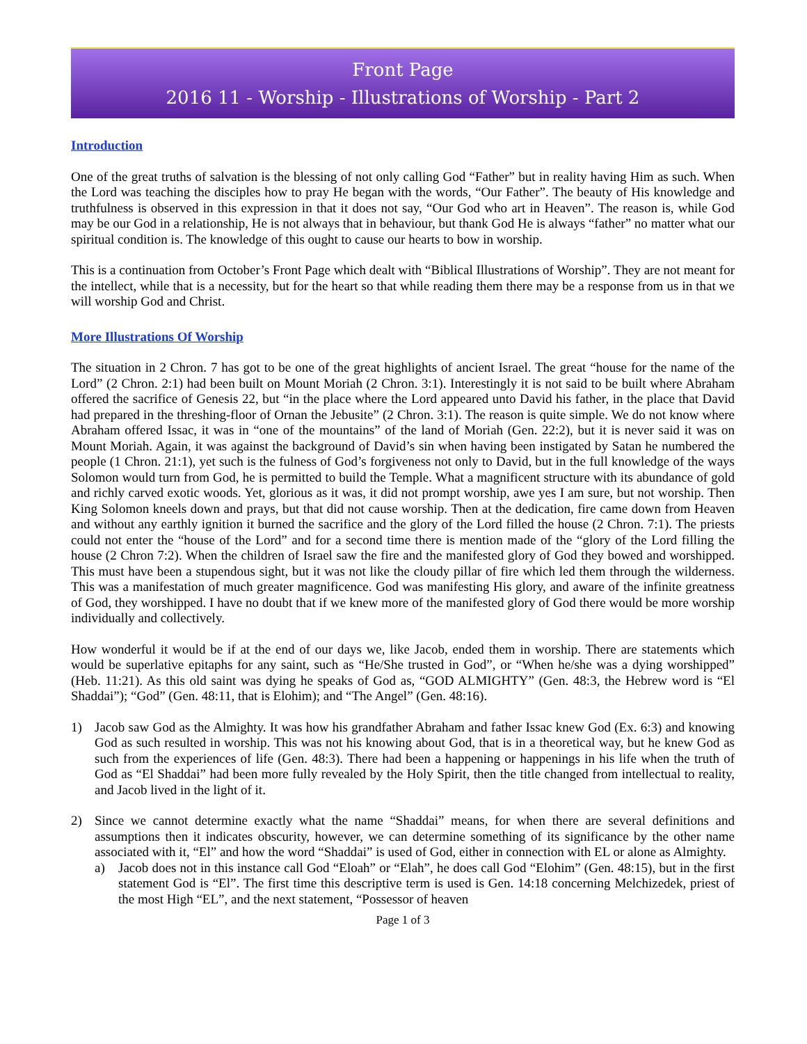Front Page
2016 11 - Worship - Illustrations of Worship - Part 2
Introduction
One of the great truths of salvation is the blessing of not only calling God “Father” but in reality having Him as such. When the Lord was teaching the disciples how to pray He began with the words, “Our Father”. The beauty of His knowledge and truthfulness is observed in this expression in that it does not say, “Our God who art in Heaven”. The reason is, while God may be our God in a relationship, He is not always that in behaviour, but thank God He is always “father” no matter what our spiritual condition is. The knowledge of this ought to cause our hearts to bow in worship.
This is a continuation from October’s Front Page which dealt with “Biblical Illustrations of Worship”. They are not meant for the intellect, while that is a necessity, but for the heart so that while reading them there may be a response from us in that we will worship God and Christ.
More Illustrations Of Worship
The situation in 2 Chron. 7 has got to be one of the great highlights of ancient Israel. The great “house for the name of the Lord” (2 Chron. 2:1) had been built on Mount Moriah (2 Chron. 3:1). Interestingly it is not said to be built where Abraham offered the sacrifice of Genesis 22, but “in the place where the Lord appeared unto David his father, in the place that David had prepared in the threshing-floor of Ornan the Jebusite” (2 Chron. 3:1). The reason is quite simple. We do not know where Abraham offered Issac, it was in “one of the mountains” of the land of Moriah (Gen. 22:2), but it is never said it was on Mount Moriah. Again, it was against the background of David’s sin when having been instigated by Satan he numbered the people (1 Chron. 21:1), yet such is the fulness of God’s forgiveness not only to David, but in the full knowledge of the ways Solomon would turn from God, he is permitted to build the Temple. What a magnificent structure with its abundance of gold and richly carved exotic woods. Yet, glorious as it was, it did not prompt worship, awe yes I am sure, but not worship. Then King Solomon kneels down and prays, but that did not cause worship. Then at the dedication, fire came down from Heaven and without any earthly ignition it burned the sacrifice and the glory of the Lord filled the house (2 Chron. 7:1). The priests could not enter the “house of the Lord” and for a second time there is mention made of the “glory of the Lord filling the house (2 Chron 7:2). When the children of Israel saw the fire and the manifested glory of God they bowed and worshipped. This must have been a stupendous sight, but it was not like the cloudy pillar of fire which led them through the wilderness. This was a manifestation of much greater magnificence. God was manifesting His glory, and aware of the infinite greatness of God, they worshipped. I have no doubt that if we knew more of the manifested glory of God there would be more worship individually and collectively.
How wonderful it would be if at the end of our days we, like Jacob, ended them in worship. There are statements which would be superlative epitaphs for any saint, such as “He/She trusted in God”, or “When he/she was a dying worshipped” (Heb. 11:21). As this old saint was dying he speaks of God as, “GOD ALMIGHTY” (Gen. 48:3, the Hebrew word is “El Shaddai”); “God” (Gen. 48:11, that is Elohim); and “The Angel” (Gen. 48:16).
1) Jacob saw God as the Almighty. It was how his grandfather Abraham and father Issac knew God (Ex. 6:3) and knowing God as such resulted in worship. This was not his knowing about God, that is in a theoretical way, but he knew God as such from the experiences of life (Gen. 48:3). There had been a happening or happenings in his life when the truth of God as “El Shaddai” had been more fully revealed by the Holy Spirit, then the title changed from intellectual to reality, and Jacob lived in the light of it.
2) Since we cannot determine exactly what the name “Shaddai” means, for when there are several definitions and assumptions then it indicates obscurity, however, we can determine something of its significance by the other name associated with it, “El” and how the word “Shaddai” is used of God, either in connection with EL or alone as Almighty.
a) Jacob does not in this instance call God “Eloah” or “Elah”, he does call God “Elohim” (Gen. 48:15), but in the first statement God is “El”. The first time this descriptive term is used is Gen. 14:18 concerning Melchizedek, priest of the most High “EL”, and the next statement, “Possessor of heaven
Page 1 of 3